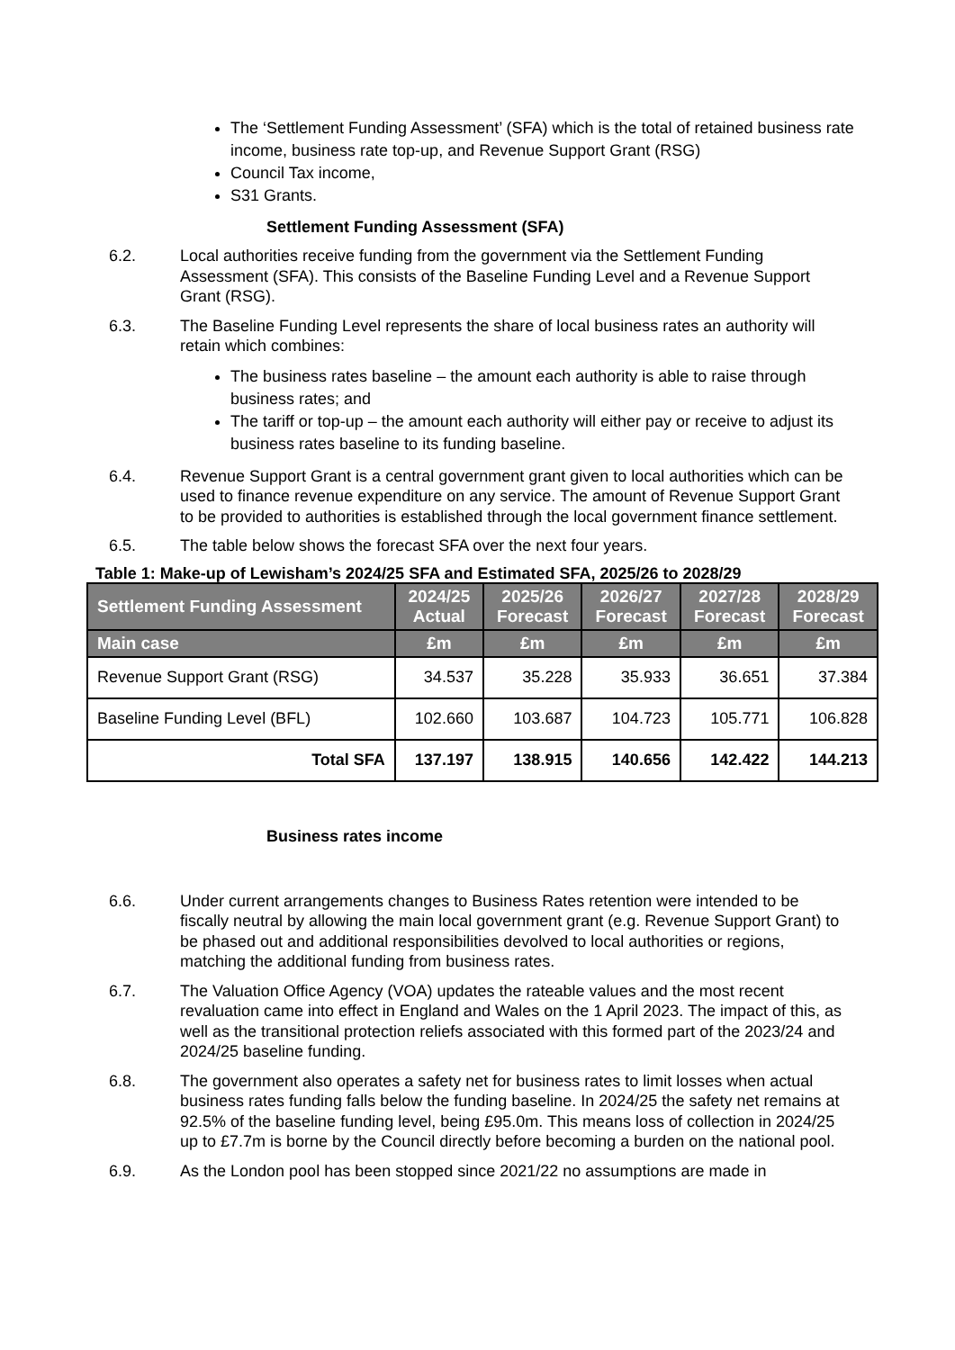The ‘Settlement Funding Assessment’ (SFA) which is the total of retained business rate income, business rate top-up, and Revenue Support Grant (RSG)
Council Tax income,
S31 Grants.
Settlement Funding Assessment (SFA)
6.2. Local authorities receive funding from the government via the Settlement Funding Assessment (SFA). This consists of the Baseline Funding Level and a Revenue Support Grant (RSG).
6.3. The Baseline Funding Level represents the share of local business rates an authority will retain which combines:
The business rates baseline – the amount each authority is able to raise through business rates; and
The tariff or top-up – the amount each authority will either pay or receive to adjust its business rates baseline to its funding baseline.
6.4. Revenue Support Grant is a central government grant given to local authorities which can be used to finance revenue expenditure on any service. The amount of Revenue Support Grant to be provided to authorities is established through the local government finance settlement.
6.5. The table below shows the forecast SFA over the next four years.
Table 1: Make-up of Lewisham’s 2024/25 SFA and Estimated SFA, 2025/26 to 2028/29
| Settlement Funding Assessment | 2024/25 Actual | 2025/26 Forecast | 2026/27 Forecast | 2027/28 Forecast | 2028/29 Forecast |
| --- | --- | --- | --- | --- | --- |
| Main case | £m | £m | £m | £m | £m |
| Revenue Support Grant (RSG) | 34.537 | 35.228 | 35.933 | 36.651 | 37.384 |
| Baseline Funding Level (BFL) | 102.660 | 103.687 | 104.723 | 105.771 | 106.828 |
| Total SFA | 137.197 | 138.915 | 140.656 | 142.422 | 144.213 |
Business rates income
6.6. Under current arrangements changes to Business Rates retention were intended to be fiscally neutral by allowing the main local government grant (e.g. Revenue Support Grant) to be phased out and additional responsibilities devolved to local authorities or regions, matching the additional funding from business rates.
6.7. The Valuation Office Agency (VOA) updates the rateable values and the most recent revaluation came into effect in England and Wales on the 1 April 2023. The impact of this, as well as the transitional protection reliefs associated with this formed part of the 2023/24 and 2024/25 baseline funding.
6.8. The government also operates a safety net for business rates to limit losses when actual business rates funding falls below the funding baseline. In 2024/25 the safety net remains at 92.5% of the baseline funding level, being £95.0m. This means loss of collection in 2024/25 up to £7.7m is borne by the Council directly before becoming a burden on the national pool.
6.9. As the London pool has been stopped since 2021/22 no assumptions are made in